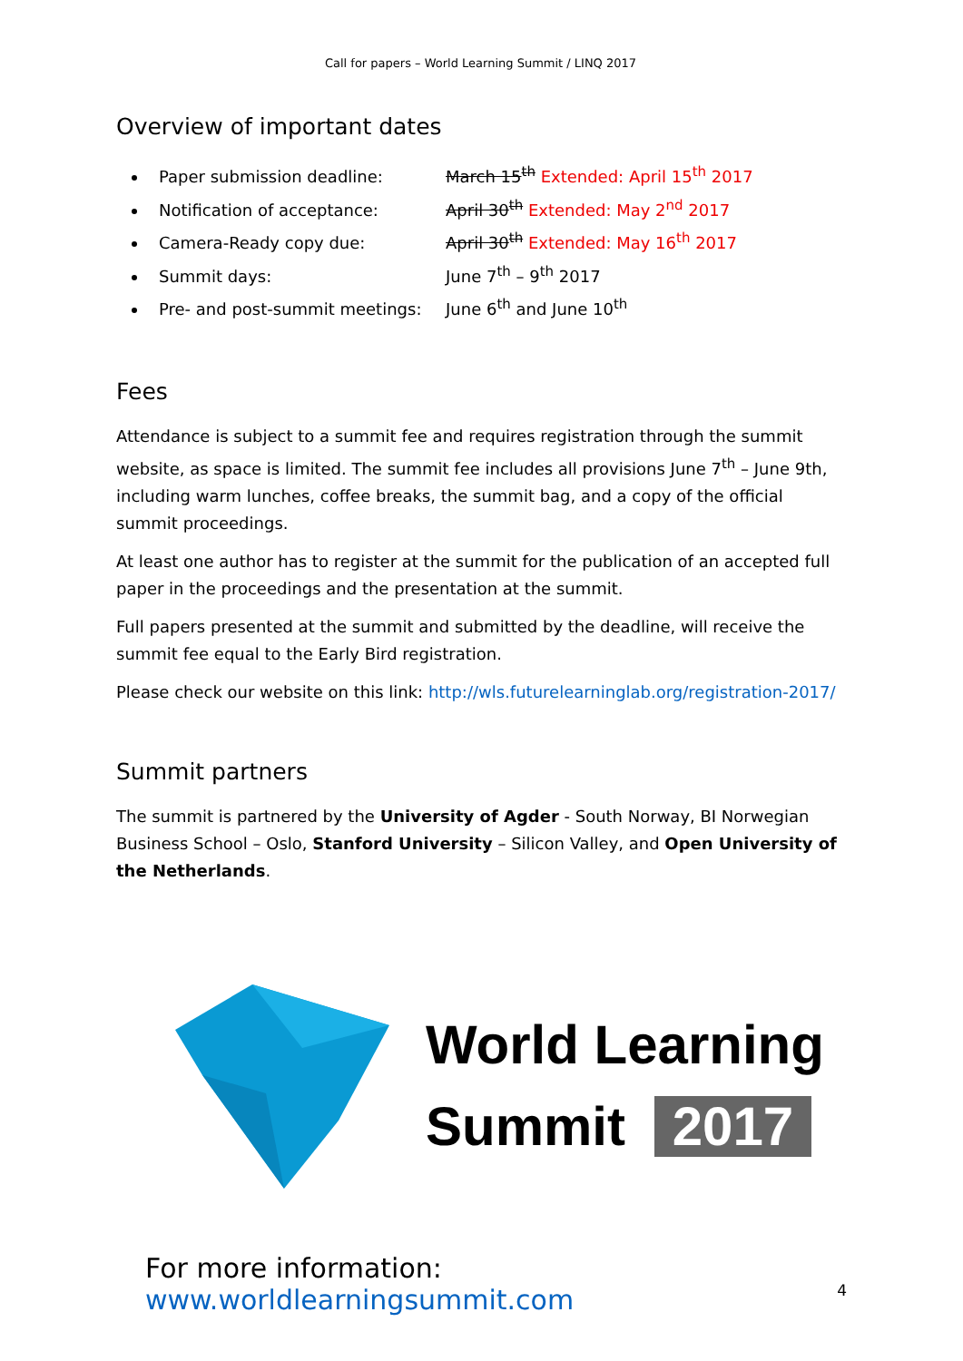Call for papers – World Learning Summit / LINQ 2017
Overview of important dates
Paper submission deadline: March 15<sup>th</sup> Extended: April 15<sup>th</sup> 2017
Notification of acceptance: April 30<sup>th</sup> Extended: May 2<sup>nd</sup> 2017
Camera-Ready copy due: April 30<sup>th</sup> Extended: May 16<sup>th</sup> 2017
Summit days: June 7<sup>th</sup> – 9<sup>th</sup> 2017
Pre- and post-summit meetings: June 6<sup>th</sup> and June 10<sup>th</sup>
Fees
Attendance is subject to a summit fee and requires registration through the summit website, as space is limited. The summit fee includes all provisions June 7<sup>th</sup> – June 9th, including warm lunches, coffee breaks, the summit bag, and a copy of the official summit proceedings.
At least one author has to register at the summit for the publication of an accepted full paper in the proceedings and the presentation at the summit.
Full papers presented at the summit and submitted by the deadline, will receive the summit fee equal to the Early Bird registration.
Please check our website on this link: http://wls.futurelearninglab.org/registration-2017/
Summit partners
The summit is partnered by the University of Agder - South Norway, BI Norwegian Business School – Oslo, Stanford University – Silicon Valley, and Open University of the Netherlands.
World Learning
Summit 2017
For more information: www.worldlearningsummit.com
4